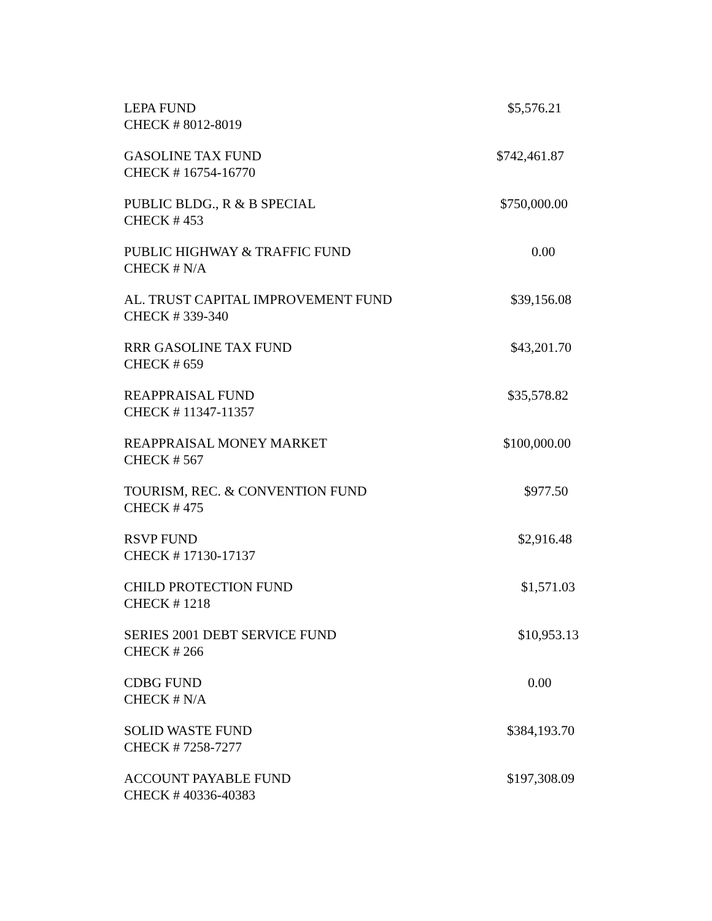| LEPA FUND CHECK # 8012-8019 | $5,576.21 |
| GASOLINE TAX FUND CHECK # 16754-16770 | $742,461.87 |
| PUBLIC BLDG., R & B SPECIAL CHECK # 453 | $750,000.00 |
| PUBLIC HIGHWAY & TRAFFIC FUND CHECK # N/A | 0.00 |
| AL. TRUST CAPITAL IMPROVEMENT FUND CHECK # 339-340 | $39,156.08 |
| RRR GASOLINE TAX FUND CHECK # 659 | $43,201.70 |
| REAPPRAISAL FUND CHECK # 11347-11357 | $35,578.82 |
| REAPPRAISAL MONEY MARKET CHECK # 567 | $100,000.00 |
| TOURISM, REC. & CONVENTION FUND CHECK # 475 | $977.50 |
| RSVP FUND CHECK # 17130-17137 | $2,916.48 |
| CHILD PROTECTION FUND CHECK # 1218 | $1,571.03 |
| SERIES 2001 DEBT SERVICE FUND CHECK # 266 | $10,953.13 |
| CDBG FUND CHECK # N/A | 0.00 |
| SOLID WASTE FUND CHECK # 7258-7277 | $384,193.70 |
| ACCOUNT PAYABLE FUND CHECK # 40336-40383 | $197,308.09 |